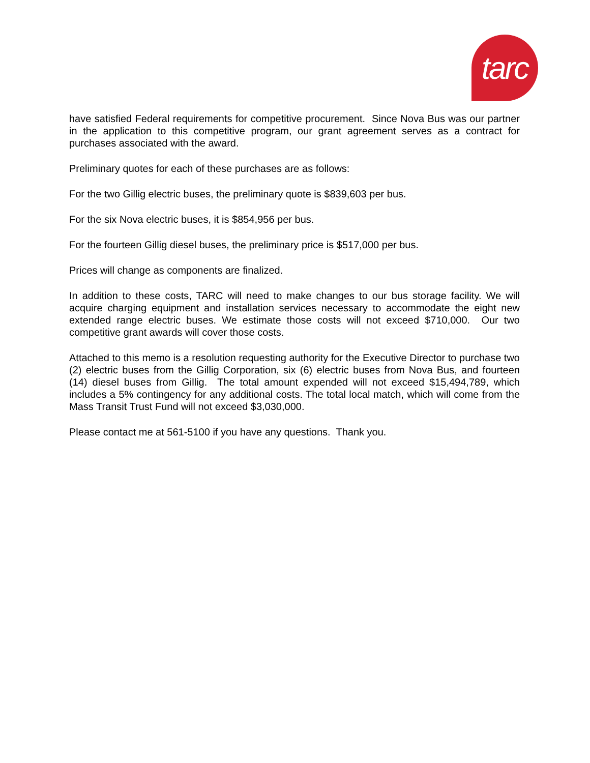tarc
have satisfied Federal requirements for competitive procurement. Since Nova Bus was our partner in the application to this competitive program, our grant agreement serves as a contract for purchases associated with the award.
Preliminary quotes for each of these purchases are as follows:
For the two Gillig electric buses, the preliminary quote is $839,603 per bus.
For the six Nova electric buses, it is $854,956 per bus.
For the fourteen Gillig diesel buses, the preliminary price is $517,000 per bus.
Prices will change as components are finalized.
In addition to these costs, TARC will need to make changes to our bus storage facility. We will acquire charging equipment and installation services necessary to accommodate the eight new extended range electric buses. We estimate those costs will not exceed $710,000. Our two competitive grant awards will cover those costs.
Attached to this memo is a resolution requesting authority for the Executive Director to purchase two (2) electric buses from the Gillig Corporation, six (6) electric buses from Nova Bus, and fourteen (14) diesel buses from Gillig. The total amount expended will not exceed $15,494,789, which includes a 5% contingency for any additional costs. The total local match, which will come from the Mass Transit Trust Fund will not exceed $3,030,000.
Please contact me at 561-5100 if you have any questions. Thank you.